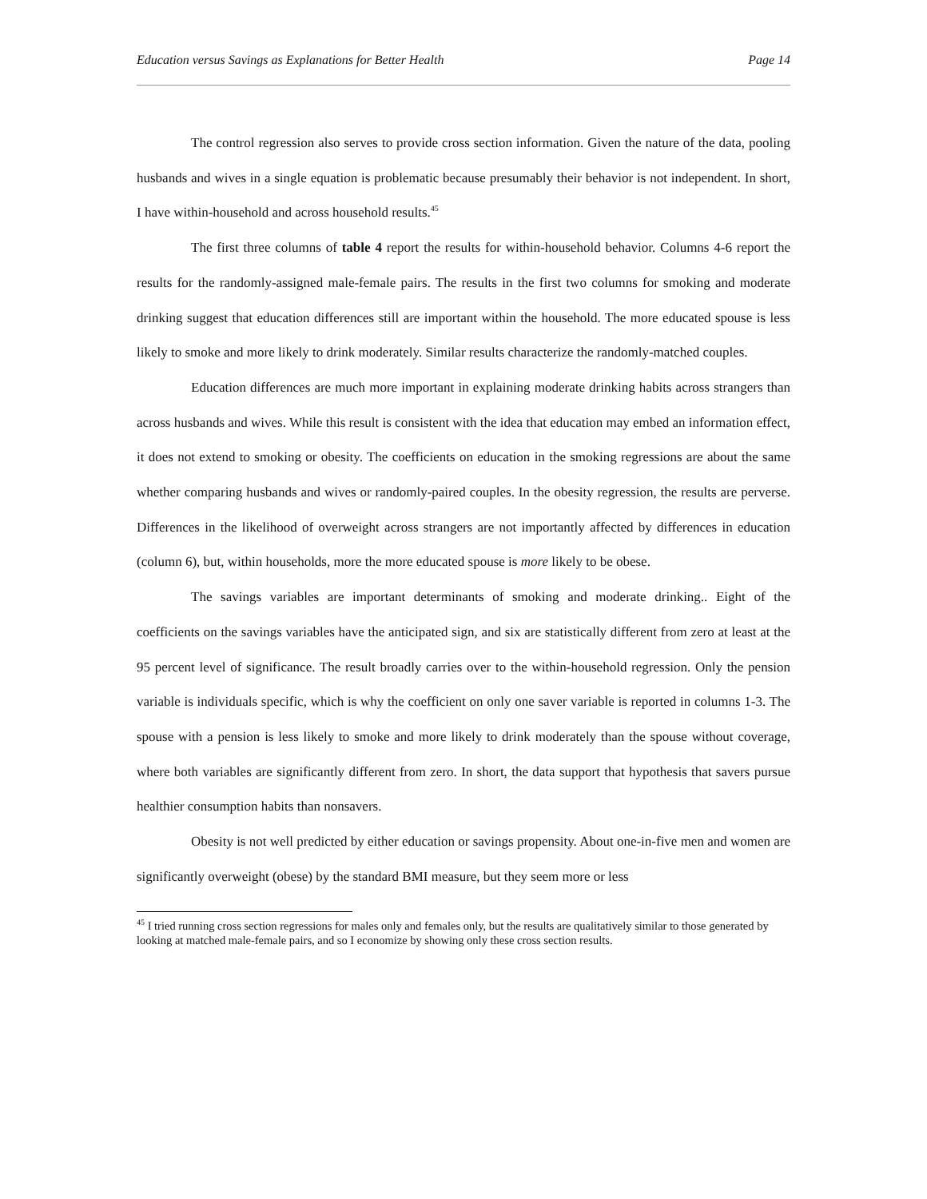Education versus Savings as Explanations for Better Health Page 14
The control regression also serves to provide cross section information. Given the nature of the data, pooling husbands and wives in a single equation is problematic because presumably their behavior is not independent. In short, I have within-household and across household results.<sup>45</sup>
The first three columns of table 4 report the results for within-household behavior. Columns 4-6 report the results for the randomly-assigned male-female pairs. The results in the first two columns for smoking and moderate drinking suggest that education differences still are important within the household. The more educated spouse is less likely to smoke and more likely to drink moderately. Similar results characterize the randomly-matched couples.
Education differences are much more important in explaining moderate drinking habits across strangers than across husbands and wives. While this result is consistent with the idea that education may embed an information effect, it does not extend to smoking or obesity. The coefficients on education in the smoking regressions are about the same whether comparing husbands and wives or randomly-paired couples. In the obesity regression, the results are perverse. Differences in the likelihood of overweight across strangers are not importantly affected by differences in education (column 6), but, within households, more the more educated spouse is more likely to be obese.
The savings variables are important determinants of smoking and moderate drinking.. Eight of the coefficients on the savings variables have the anticipated sign, and six are statistically different from zero at least at the 95 percent level of significance. The result broadly carries over to the within-household regression. Only the pension variable is individuals specific, which is why the coefficient on only one saver variable is reported in columns 1-3. The spouse with a pension is less likely to smoke and more likely to drink moderately than the spouse without coverage, where both variables are significantly different from zero. In short, the data support that hypothesis that savers pursue healthier consumption habits than nonsavers.
Obesity is not well predicted by either education or savings propensity. About one-in-five men and women are significantly overweight (obese) by the standard BMI measure, but they seem more or less
<sup>45</sup> I tried running cross section regressions for males only and females only, but the results are qualitatively similar to those generated by looking at matched male-female pairs, and so I economize by showing only these cross section results.